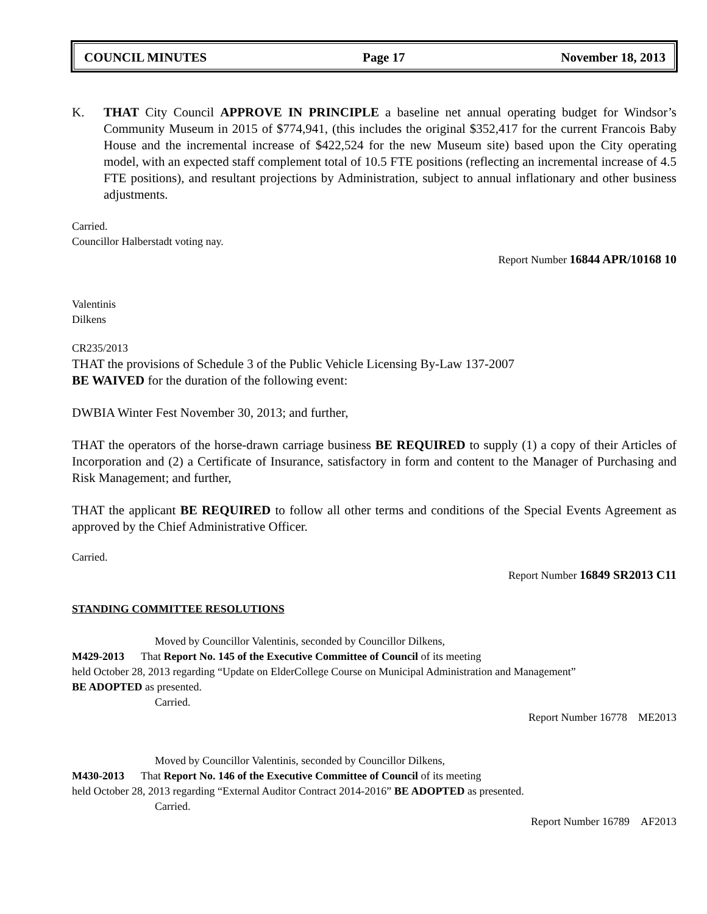COUNCIL MINUTES Page 17 November 18, 2013
K. THAT City Council APPROVE IN PRINCIPLE a baseline net annual operating budget for Windsor’s Community Museum in 2015 of $774,941, (this includes the original $352,417 for the current Francois Baby House and the incremental increase of $422,524 for the new Museum site) based upon the City operating model, with an expected staff complement total of 10.5 FTE positions (reflecting an incremental increase of 4.5 FTE positions), and resultant projections by Administration, subject to annual inflationary and other business adjustments.
Carried.
Councillor Halberstadt voting nay.
Report Number 16844 APR/10168 10
Valentinis
Dilkens
CR235/2013
THAT the provisions of Schedule 3 of the Public Vehicle Licensing By-Law 137-2007
BE WAIVED for the duration of the following event:
DWBIA Winter Fest November 30, 2013; and further,
THAT the operators of the horse-drawn carriage business BE REQUIRED to supply (1) a copy of their Articles of Incorporation and (2) a Certificate of Insurance, satisfactory in form and content to the Manager of Purchasing and Risk Management; and further,
THAT the applicant BE REQUIRED to follow all other terms and conditions of the Special Events Agreement as approved by the Chief Administrative Officer.
Carried.
Report Number 16849 SR2013 C11
STANDING COMMITTEE RESOLUTIONS
Moved by Councillor Valentinis, seconded by Councillor Dilkens,
M429-2013 That Report No. 145 of the Executive Committee of Council of its meeting
held October 28, 2013 regarding “Update on ElderCollege Course on Municipal Administration and Management”
BE ADOPTED as presented.
Carried.
Report Number 16778 ME2013
Moved by Councillor Valentinis, seconded by Councillor Dilkens,
M430-2013 That Report No. 146 of the Executive Committee of Council of its meeting
held October 28, 2013 regarding “External Auditor Contract 2014-2016” BE ADOPTED as presented.
Carried.
Report Number 16789 AF2013